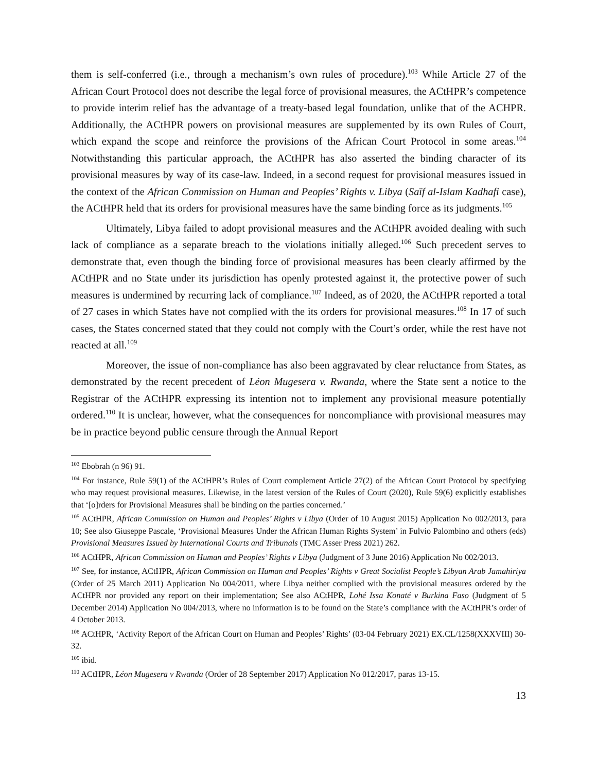them is self-conferred (i.e., through a mechanism’s own rules of procedure).<sup>103</sup> While Article 27 of the African Court Protocol does not describe the legal force of provisional measures, the ACtHPR’s competence to provide interim relief has the advantage of a treaty-based legal foundation, unlike that of the ACHPR. Additionally, the ACtHPR powers on provisional measures are supplemented by its own Rules of Court, which expand the scope and reinforce the provisions of the African Court Protocol in some areas.<sup>104</sup> Notwithstanding this particular approach, the ACtHPR has also asserted the binding character of its provisional measures by way of its case-law. Indeed, in a second request for provisional measures issued in the context of the African Commission on Human and Peoples’ Rights v. Libya (Saïf al-Islam Kadhafi case), the ACtHPR held that its orders for provisional measures have the same binding force as its judgments.<sup>105</sup>
Ultimately, Libya failed to adopt provisional measures and the ACtHPR avoided dealing with such lack of compliance as a separate breach to the violations initially alleged.<sup>106</sup> Such precedent serves to demonstrate that, even though the binding force of provisional measures has been clearly affirmed by the ACtHPR and no State under its jurisdiction has openly protested against it, the protective power of such measures is undermined by recurring lack of compliance.<sup>107</sup> Indeed, as of 2020, the ACtHPR reported a total of 27 cases in which States have not complied with the its orders for provisional measures.<sup>108</sup> In 17 of such cases, the States concerned stated that they could not comply with the Court’s order, while the rest have not reacted at all.<sup>109</sup>
Moreover, the issue of non-compliance has also been aggravated by clear reluctance from States, as demonstrated by the recent precedent of Léon Mugesera v. Rwanda, where the State sent a notice to the Registrar of the ACtHPR expressing its intention not to implement any provisional measure potentially ordered.<sup>110</sup> It is unclear, however, what the consequences for noncompliance with provisional measures may be in practice beyond public censure through the Annual Report
<sup>103</sup> Ebobrah (n 96) 91.
<sup>104</sup> For instance, Rule 59(1) of the ACtHPR’s Rules of Court complement Article 27(2) of the African Court Protocol by specifying who may request provisional measures. Likewise, in the latest version of the Rules of Court (2020), Rule 59(6) explicitly establishes that ‘[o]rders for Provisional Measures shall be binding on the parties concerned.’
<sup>105</sup> ACtHPR, African Commission on Human and Peoples’ Rights v Libya (Order of 10 August 2015) Application No 002/2013, para 10; See also Giuseppe Pascale, ‘Provisional Measures Under the African Human Rights System’ in Fulvio Palombino and others (eds) Provisional Measures Issued by International Courts and Tribunals (TMC Asser Press 2021) 262.
<sup>106</sup> ACtHPR, African Commission on Human and Peoples’ Rights v Libya (Judgment of 3 June 2016) Application No 002/2013.
<sup>107</sup> See, for instance, ACtHPR, African Commission on Human and Peoples’ Rights v Great Socialist People’s Libyan Arab Jamahiriya (Order of 25 March 2011) Application No 004/2011, where Libya neither complied with the provisional measures ordered by the ACtHPR nor provided any report on their implementation; See also ACtHPR, Lohé Issa Konaté v Burkina Faso (Judgment of 5 December 2014) Application No 004/2013, where no information is to be found on the State’s compliance with the ACtHPR’s order of 4 October 2013.
<sup>108</sup> ACtHPR, ‘Activity Report of the African Court on Human and Peoples’ Rights’ (03-04 February 2021) EX.CL/1258(XXXVIII) 30-32.
<sup>109</sup> ibid.
<sup>110</sup> ACtHPR, Léon Mugesera v Rwanda (Order of 28 September 2017) Application No 012/2017, paras 13-15.
13